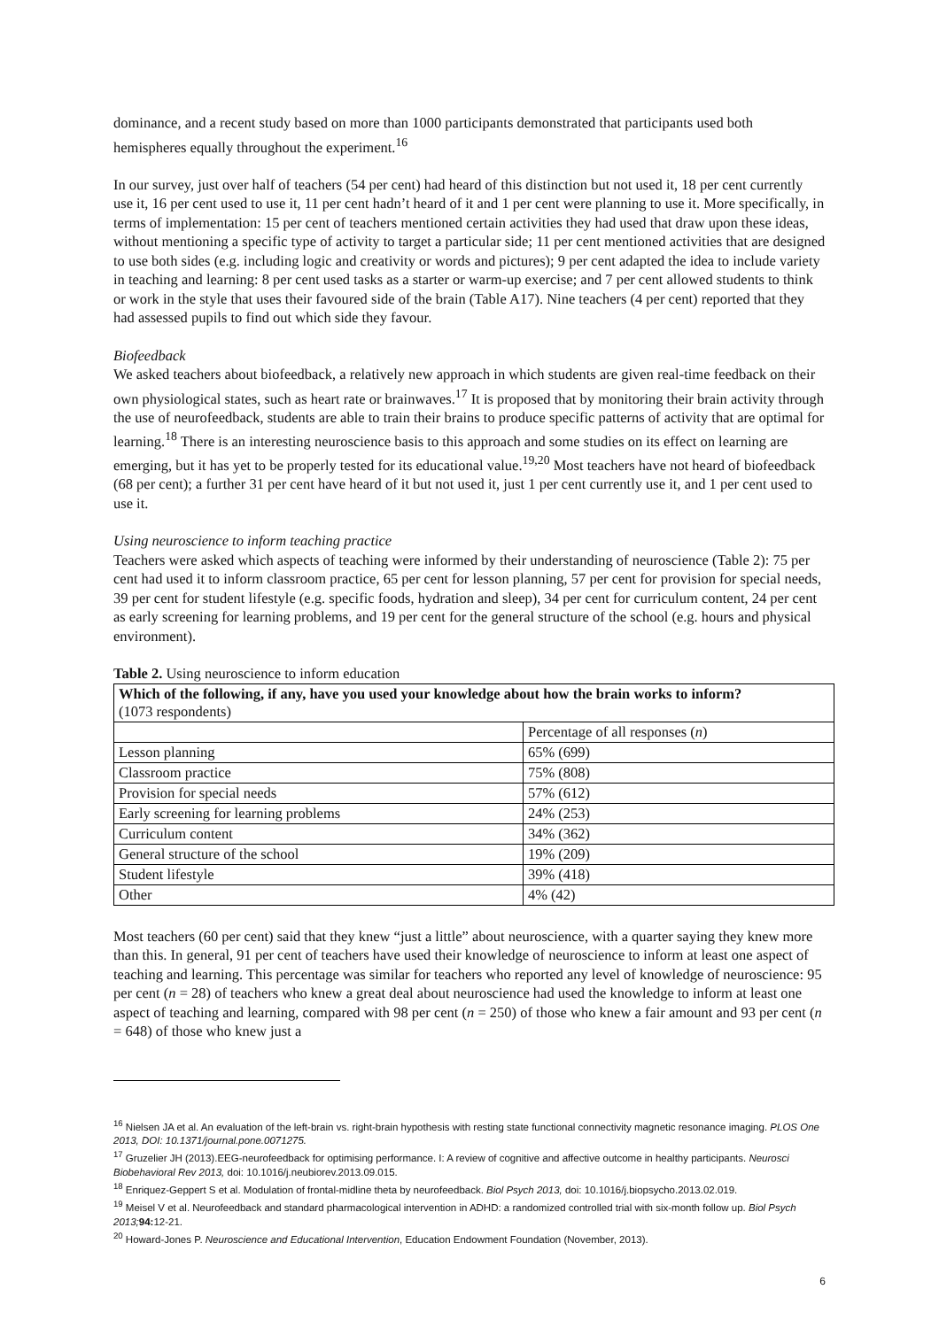dominance, and a recent study based on more than 1000 participants demonstrated that participants used both hemispheres equally throughout the experiment.<sup>16</sup>
In our survey, just over half of teachers (54 per cent) had heard of this distinction but not used it, 18 per cent currently use it, 16 per cent used to use it, 11 per cent hadn’t heard of it and 1 per cent were planning to use it. More specifically, in terms of implementation: 15 per cent of teachers mentioned certain activities they had used that draw upon these ideas, without mentioning a specific type of activity to target a particular side; 11 per cent mentioned activities that are designed to use both sides (e.g. including logic and creativity or words and pictures); 9 per cent adapted the idea to include variety in teaching and learning: 8 per cent used tasks as a starter or warm-up exercise; and 7 per cent allowed students to think or work in the style that uses their favoured side of the brain (Table A17). Nine teachers (4 per cent) reported that they had assessed pupils to find out which side they favour.
Biofeedback
We asked teachers about biofeedback, a relatively new approach in which students are given real-time feedback on their own physiological states, such as heart rate or brainwaves.<sup>17</sup> It is proposed that by monitoring their brain activity through the use of neurofeedback, students are able to train their brains to produce specific patterns of activity that are optimal for learning.<sup>18</sup> There is an interesting neuroscience basis to this approach and some studies on its effect on learning are emerging, but it has yet to be properly tested for its educational value.<sup>19,20</sup> Most teachers have not heard of biofeedback (68 per cent); a further 31 per cent have heard of it but not used it, just 1 per cent currently use it, and 1 per cent used to use it.
Using neuroscience to inform teaching practice
Teachers were asked which aspects of teaching were informed by their understanding of neuroscience (Table 2): 75 per cent had used it to inform classroom practice, 65 per cent for lesson planning, 57 per cent for provision for special needs, 39 per cent for student lifestyle (e.g. specific foods, hydration and sleep), 34 per cent for curriculum content, 24 per cent as early screening for learning problems, and 19 per cent for the general structure of the school (e.g. hours and physical environment).
Table 2. Using neuroscience to inform education
| Which of the following, if any, have you used your knowledge about how the brain works to inform? (1073 respondents) | |
| | Percentage of all responses ( n ) |
| Lesson planning | 65% (699) |
| Classroom practice | 75% (808) |
| Provision for special needs | 57% (612) |
| Early screening for learning problems | 24% (253) |
| Curriculum content | 34% (362) |
| General structure of the school | 19% (209) |
| Student lifestyle | 39% (418) |
| Other | 4% (42) |
Most teachers (60 per cent) said that they knew “just a little” about neuroscience, with a quarter saying they knew more than this. In general, 91 per cent of teachers have used their knowledge of neuroscience to inform at least one aspect of teaching and learning. This percentage was similar for teachers who reported any level of knowledge of neuroscience: 95 per cent (n = 28) of teachers who knew a great deal about neuroscience had used the knowledge to inform at least one aspect of teaching and learning, compared with 98 per cent (n = 250) of those who knew a fair amount and 93 per cent (n = 648) of those who knew just a
<sup>16</sup> Nielsen JA et al. An evaluation of the left-brain vs. right-brain hypothesis with resting state functional connectivity magnetic resonance imaging. PLOS One 2013, DOI: 10.1371/journal.pone.0071275.
<sup>17</sup> Gruzelier JH (2013).EEG-neurofeedback for optimising performance. I: A review of cognitive and affective outcome in healthy participants. Neurosci Biobehavioral Rev 2013, doi: 10.1016/j.neubiorev.2013.09.015.
<sup>18</sup> Enriquez-Geppert S et al. Modulation of frontal-midline theta by neurofeedback. Biol Psych 2013, doi: 10.1016/j.biopsycho.2013.02.019.
<sup>19</sup> Meisel V et al. Neurofeedback and standard pharmacological intervention in ADHD: a randomized controlled trial with six-month follow up. Biol Psych 2013; 94: 12-21.
<sup>20</sup> Howard-Jones P. Neuroscience and Educational Intervention, Education Endowment Foundation (November, 2013).
6